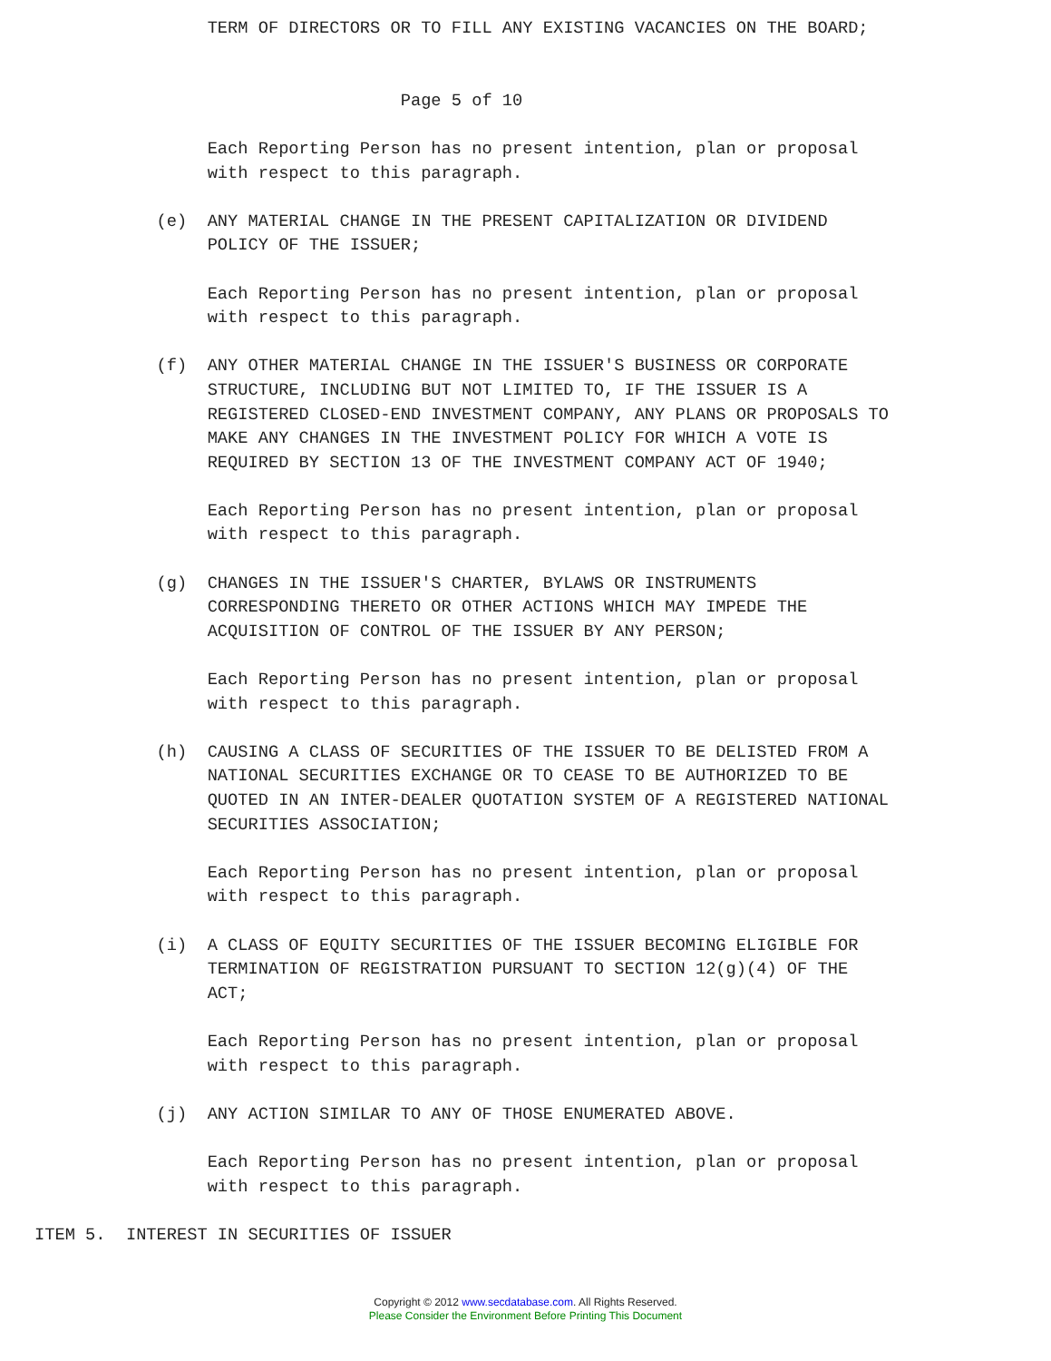TERM OF DIRECTORS OR TO FILL ANY EXISTING VACANCIES ON THE BOARD;


                                    Page 5 of 10

                 Each Reporting Person has no present intention, plan or proposal
                 with respect to this paragraph.

            (e)  ANY MATERIAL CHANGE IN THE PRESENT CAPITALIZATION OR DIVIDEND
                 POLICY OF THE ISSUER;

                 Each Reporting Person has no present intention, plan or proposal
                 with respect to this paragraph.

            (f)  ANY OTHER MATERIAL CHANGE IN THE ISSUER'S BUSINESS OR CORPORATE
                 STRUCTURE, INCLUDING BUT NOT LIMITED TO, IF THE ISSUER IS A
                 REGISTERED CLOSED-END INVESTMENT COMPANY, ANY PLANS OR PROPOSALS TO
                 MAKE ANY CHANGES IN THE INVESTMENT POLICY FOR WHICH A VOTE IS
                 REQUIRED BY SECTION 13 OF THE INVESTMENT COMPANY ACT OF 1940;

                 Each Reporting Person has no present intention, plan or proposal
                 with respect to this paragraph.

            (g)  CHANGES IN THE ISSUER'S CHARTER, BYLAWS OR INSTRUMENTS
                 CORRESPONDING THERETO OR OTHER ACTIONS WHICH MAY IMPEDE THE
                 ACQUISITION OF CONTROL OF THE ISSUER BY ANY PERSON;

                 Each Reporting Person has no present intention, plan or proposal
                 with respect to this paragraph.

            (h)  CAUSING A CLASS OF SECURITIES OF THE ISSUER TO BE DELISTED FROM A
                 NATIONAL SECURITIES EXCHANGE OR TO CEASE TO BE AUTHORIZED TO BE
                 QUOTED IN AN INTER-DEALER QUOTATION SYSTEM OF A REGISTERED NATIONAL
                 SECURITIES ASSOCIATION;

                 Each Reporting Person has no present intention, plan or proposal
                 with respect to this paragraph.

            (i)  A CLASS OF EQUITY SECURITIES OF THE ISSUER BECOMING ELIGIBLE FOR
                 TERMINATION OF REGISTRATION PURSUANT TO SECTION 12(g)(4) OF THE
                 ACT;

                 Each Reporting Person has no present intention, plan or proposal
                 with respect to this paragraph.

            (j)  ANY ACTION SIMILAR TO ANY OF THOSE ENUMERATED ABOVE.

                 Each Reporting Person has no present intention, plan or proposal
                 with respect to this paragraph.

ITEM 5.  INTEREST IN SECURITIES OF ISSUER
Copyright © 2012 www.secdatabase.com. All Rights Reserved.
Please Consider the Environment Before Printing This Document